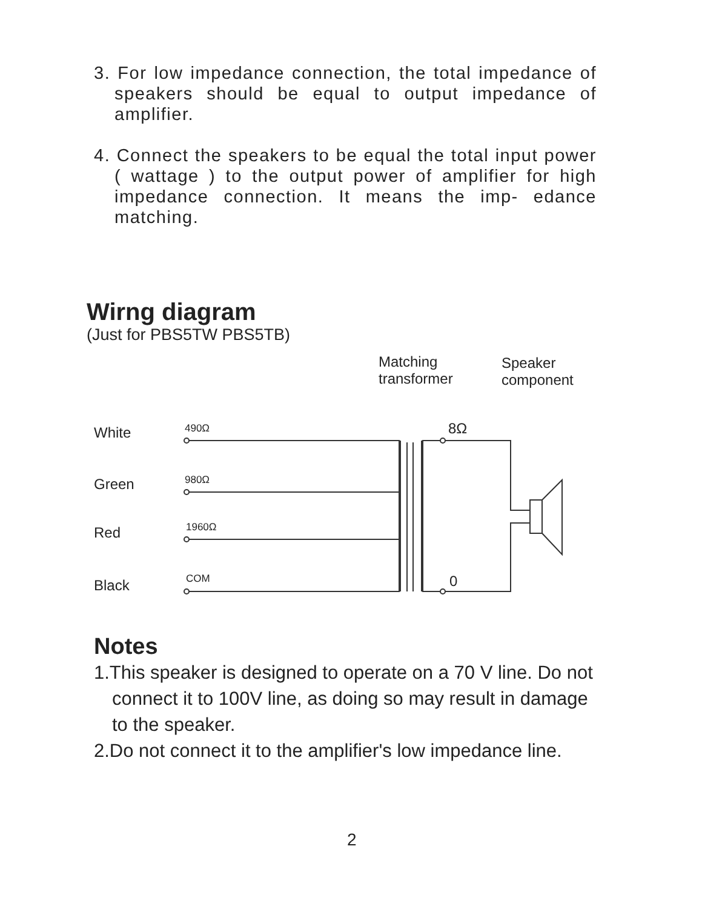3. For low impedance connection, the total impedance of speakers should be equal to output impedance of amplifier.
4. Connect the speakers to be equal the total input power ( wattage ) to the output power of amplifier for high impedance connection. It means the imp- edance matching.
Wirng diagram
(Just for PBS5TW PBS5TB)
Matching
transformer
Speaker
component
White
Green
Red
Black
490Ω
980Ω
1960Ω
COM
8Ω
0
Notes
1.This speaker is designed to operate on a 70 V line. Do not connect it to 100V line, as doing so may result in damage to the speaker.
2.Do not connect it to the amplifier's low impedance line.
2